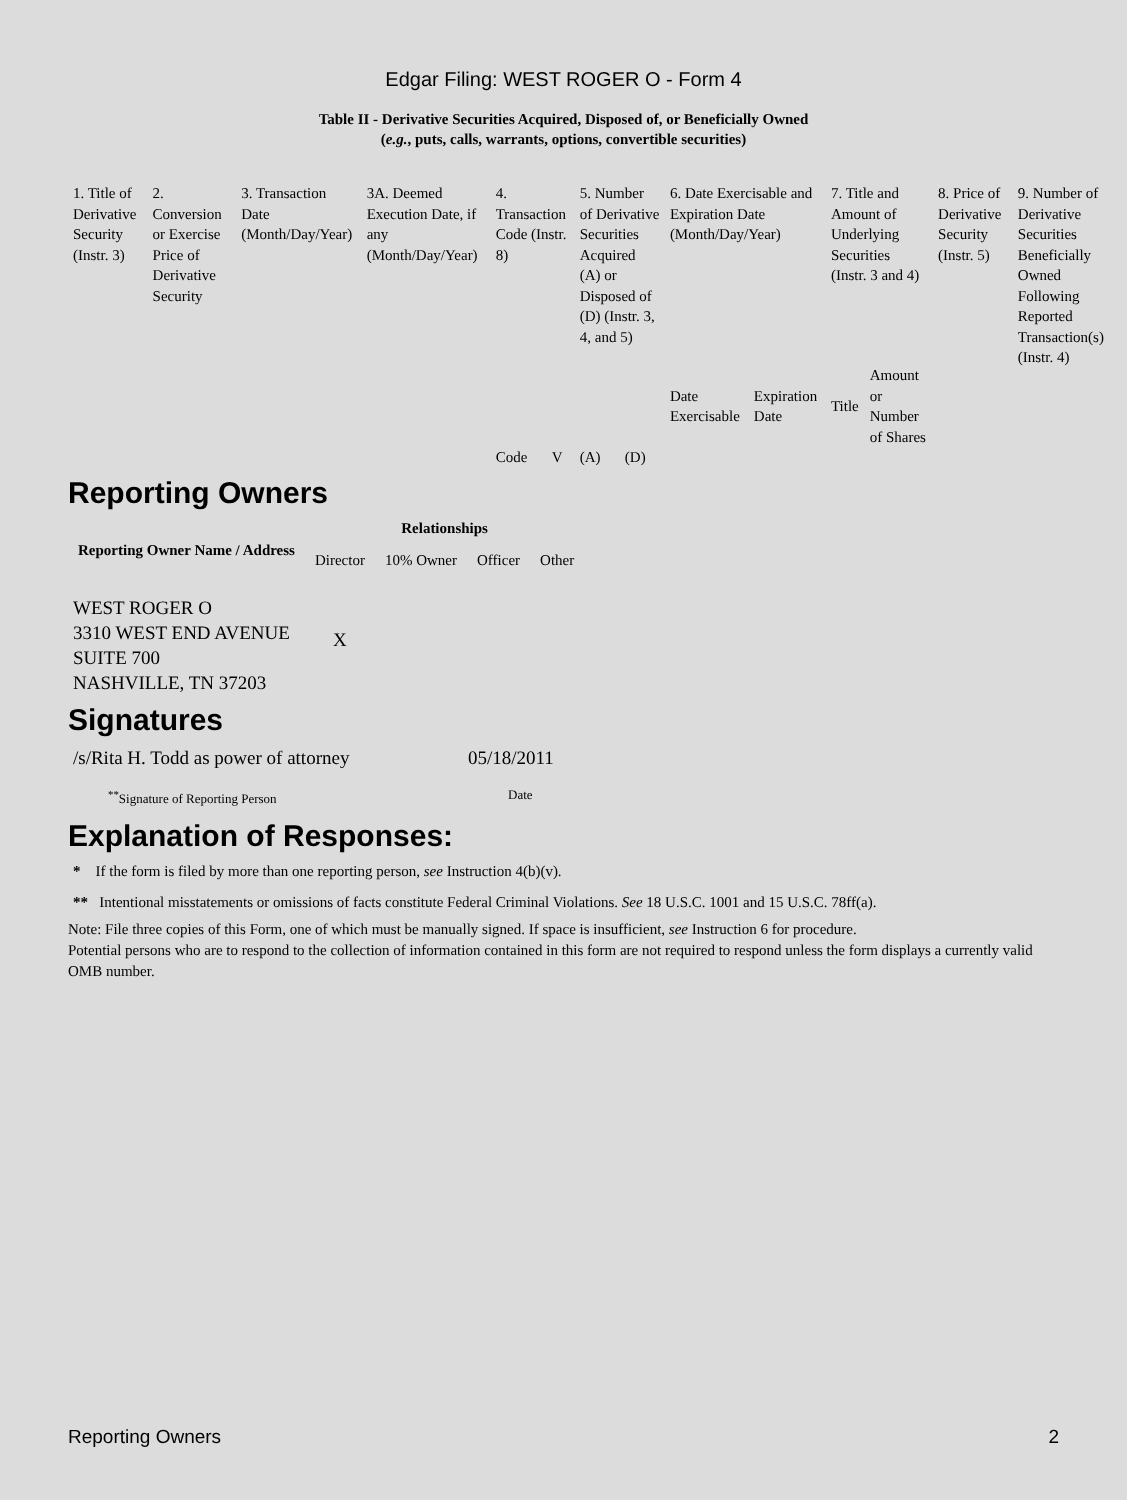Edgar Filing: WEST ROGER O - Form 4
Table II - Derivative Securities Acquired, Disposed of, or Beneficially Owned
(e.g., puts, calls, warrants, options, convertible securities)
| 1. Title of Derivative Security (Instr. 3) | 2. Conversion or Exercise Price of Derivative Security | 3. Transaction Date (Month/Day/Year) | 3A. Deemed Execution Date, if any (Month/Day/Year) | 4. Transaction Code (Instr. 8) | | 5. Number of Derivative Securities Acquired (A) or Disposed of (D) (Instr. 3, 4, and 5) | | 6. Date Exercisable and Expiration Date (Month/Day/Year) | | 7. Title and Amount of Underlying Securities (Instr. 3 and 4) | | 8. Price of Derivative Security (Instr. 5) | 9. Number of Derivative Securities Beneficially Owned Following Reported Transaction(s) (Instr. 4) |
| --- | --- | --- | --- | --- | --- | --- | --- | --- | --- | --- | --- | --- | --- |
| | | | | | | | | Date Exercisable | Expiration Date | Title | Amount or Number of Shares | | |
| | | | | Code | V | (A) | (D) | | | | | | |
Reporting Owners
| Reporting Owner Name / Address | Relationships | | | |
| --- | --- | --- | --- | --- |
| | Director | 10% Owner | Officer | Other |
| WEST ROGER O 3310 WEST END AVENUE SUITE 700 NASHVILLE, TN 37203 | X | | | |
Signatures
| /s/Rita H. Todd as power of attorney | 05/18/2011 |
| <sup>**</sup> Signature of Reporting Person | Date |
Explanation of Responses:
* If the form is filed by more than one reporting person, see Instruction 4(b)(v).
** Intentional misstatements or omissions of facts constitute Federal Criminal Violations. See 18 U.S.C. 1001 and 15 U.S.C. 78ff(a).
Note: File three copies of this Form, one of which must be manually signed. If space is insufficient, see Instruction 6 for procedure.
Potential persons who are to respond to the collection of information contained in this form are not required to respond unless the form displays a currently valid OMB number.
Reporting Owners 2